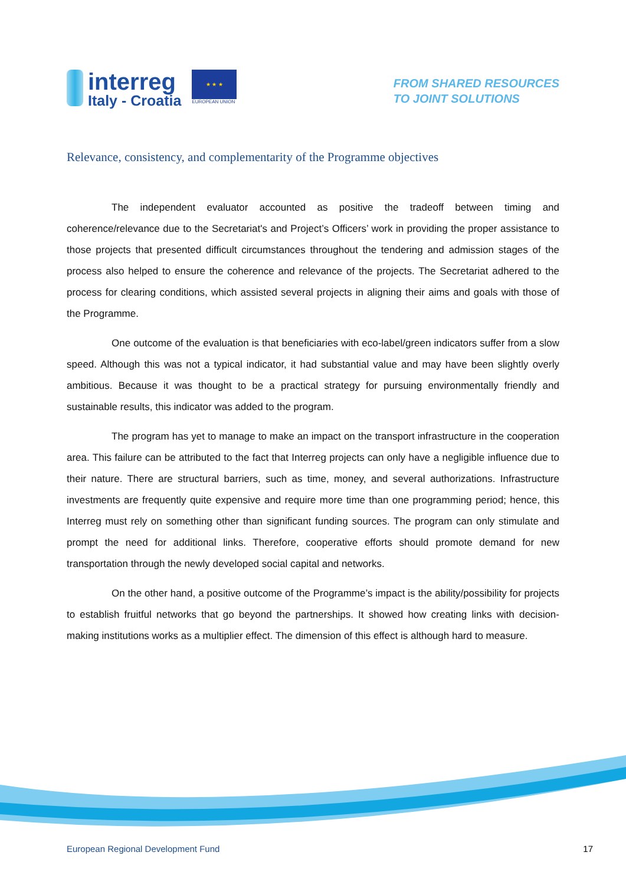interreg
Italy - Croatia
★ ★ ★
EUROPEAN UNION
FROM SHARED RESOURCES
TO JOINT SOLUTIONS
Relevance, consistency, and complementarity of the Programme objectives
The independent evaluator accounted as positive the tradeoff between timing and coherence/relevance due to the Secretariat's and Project’s Officers’ work in providing the proper assistance to those projects that presented difficult circumstances throughout the tendering and admission stages of the process also helped to ensure the coherence and relevance of the projects. The Secretariat adhered to the process for clearing conditions, which assisted several projects in aligning their aims and goals with those of the Programme.
One outcome of the evaluation is that beneficiaries with eco-label/green indicators suffer from a slow speed. Although this was not a typical indicator, it had substantial value and may have been slightly overly ambitious. Because it was thought to be a practical strategy for pursuing environmentally friendly and sustainable results, this indicator was added to the program.
The program has yet to manage to make an impact on the transport infrastructure in the cooperation area. This failure can be attributed to the fact that Interreg projects can only have a negligible influence due to their nature. There are structural barriers, such as time, money, and several authorizations. Infrastructure investments are frequently quite expensive and require more time than one programming period; hence, this Interreg must rely on something other than significant funding sources. The program can only stimulate and prompt the need for additional links. Therefore, cooperative efforts should promote demand for new transportation through the newly developed social capital and networks.
On the other hand, a positive outcome of the Programme’s impact is the ability/possibility for projects to establish fruitful networks that go beyond the partnerships. It showed how creating links with decision-making institutions works as a multiplier effect. The dimension of this effect is although hard to measure.
European Regional Development Fund 17